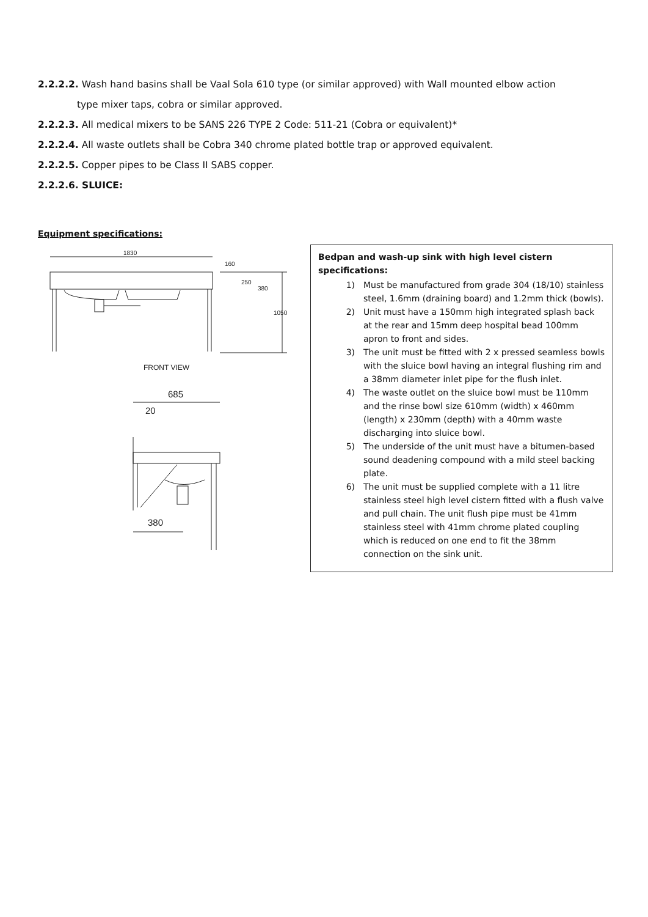2.2.2.2. Wash hand basins shall be Vaal Sola 610 type (or similar approved) with Wall mounted elbow action
type mixer taps, cobra or similar approved.
2.2.2.3. All medical mixers to be SANS 226 TYPE 2 Code: 511-21 (Cobra or equivalent)*
2.2.2.4. All waste outlets shall be Cobra 340 chrome plated bottle trap or approved equivalent.
2.2.2.5. Copper pipes to be Class II SABS copper.
2.2.2.6. SLUICE:
Equipment specifications:
1830
160
250
380
1050
FRONT VIEW
685
20
380
Bedpan and wash-up sink with high level cistern specifications:
1) Must be manufactured from grade 304 (18/10) stainless steel, 1.6mm (draining board) and 1.2mm thick (bowls).
2) Unit must have a 150mm high integrated splash back at the rear and 15mm deep hospital bead 100mm apron to front and sides.
3) The unit must be fitted with 2 x pressed seamless bowls with the sluice bowl having an integral flushing rim and a 38mm diameter inlet pipe for the flush inlet.
4) The waste outlet on the sluice bowl must be 110mm and the rinse bowl size 610mm (width) x 460mm (length) x 230mm (depth) with a 40mm waste discharging into sluice bowl.
5) The underside of the unit must have a bitumen-based sound deadening compound with a mild steel backing plate.
6) The unit must be supplied complete with a 11 litre stainless steel high level cistern fitted with a flush valve and pull chain. The unit flush pipe must be 41mm stainless steel with 41mm chrome plated coupling which is reduced on one end to fit the 38mm connection on the sink unit.